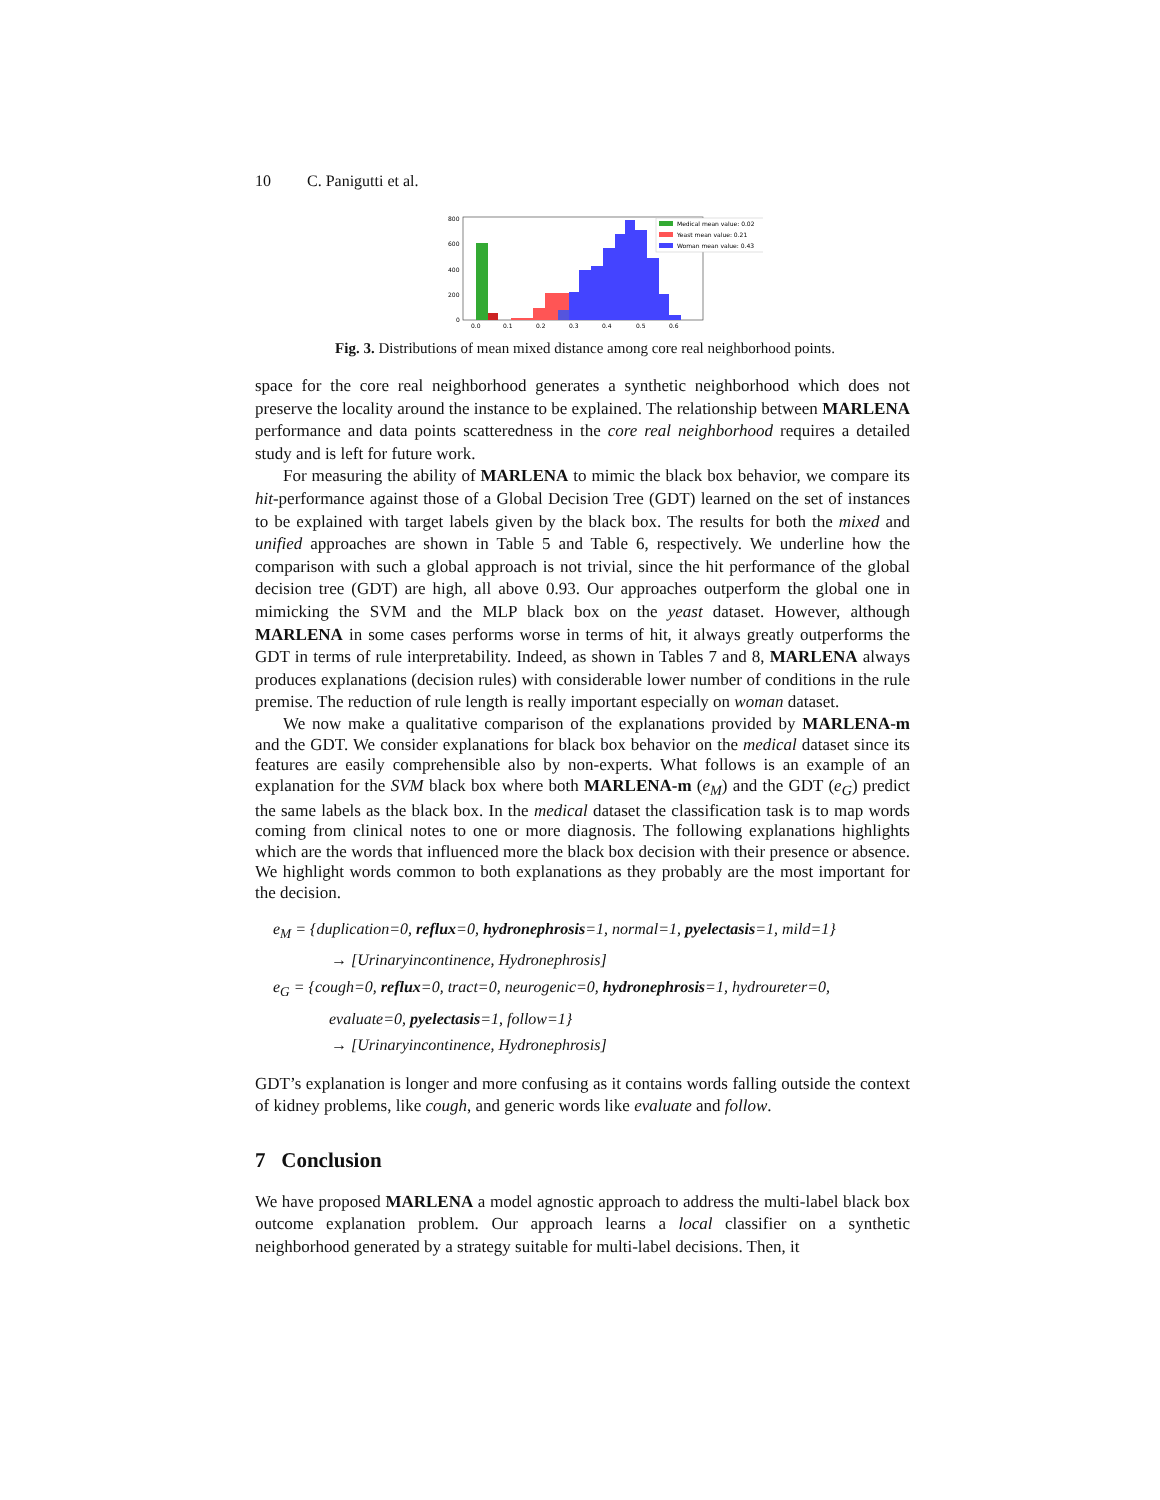10 C. Panigutti et al.
800
600
400
200
0
0.0
0.1
0.2
0.3
0.4
0.5
0.6
Medical mean value: 0.02
Yeast mean value: 0.21
Woman mean value: 0.43
Fig. 3. Distributions of mean mixed distance among core real neighborhood points.
space for the core real neighborhood generates a synthetic neighborhood which does not preserve the locality around the instance to be explained. The relationship between MARLENA performance and data points scatteredness in the core real neighborhood requires a detailed study and is left for future work.
For measuring the ability of MARLENA to mimic the black box behavior, we compare its hit-performance against those of a Global Decision Tree (GDT) learned on the set of instances to be explained with target labels given by the black box. The results for both the mixed and unified approaches are shown in Table 5 and Table 6, respectively. We underline how the comparison with such a global approach is not trivial, since the hit performance of the global decision tree (GDT) are high, all above 0.93. Our approaches outperform the global one in mimicking the SVM and the MLP black box on the yeast dataset. However, although MARLENA in some cases performs worse in terms of hit, it always greatly outperforms the GDT in terms of rule interpretability. Indeed, as shown in Tables 7 and 8, MARLENA always produces explanations (decision rules) with considerable lower number of conditions in the rule premise. The reduction of rule length is really important especially on woman dataset.
We now make a qualitative comparison of the explanations provided by MARLENA-m and the GDT. We consider explanations for black box behavior on the medical dataset since its features are easily comprehensible also by non-experts. What follows is an example of an explanation for the SVM black box where both MARLENA-m (e<sub>M</sub>) and the GDT (e<sub>G</sub>) predict the same labels as the black box. In the medical dataset the classification task is to map words coming from clinical notes to one or more diagnosis. The following explanations highlights which are the words that influenced more the black box decision with their presence or absence. We highlight words common to both explanations as they probably are the most important for the decision.
e<sub>M</sub> = {duplication=0, reflux=0, hydronephrosis=1, normal=1, pyelectasis=1, mild=1}
→ [Urinaryincontinence, Hydronephrosis]
e<sub>G</sub> = {cough=0, reflux=0, tract=0, neurogenic=0, hydronephrosis=1, hydroureter=0,
evaluate=0, pyelectasis=1, follow=1}
→ [Urinaryincontinence, Hydronephrosis]
GDT’s explanation is longer and more confusing as it contains words falling outside the context of kidney problems, like cough, and generic words like evaluate and follow.
7 Conclusion
We have proposed MARLENA a model agnostic approach to address the multi-label black box outcome explanation problem. Our approach learns a local classifier on a synthetic neighborhood generated by a strategy suitable for multi-label decisions. Then, it